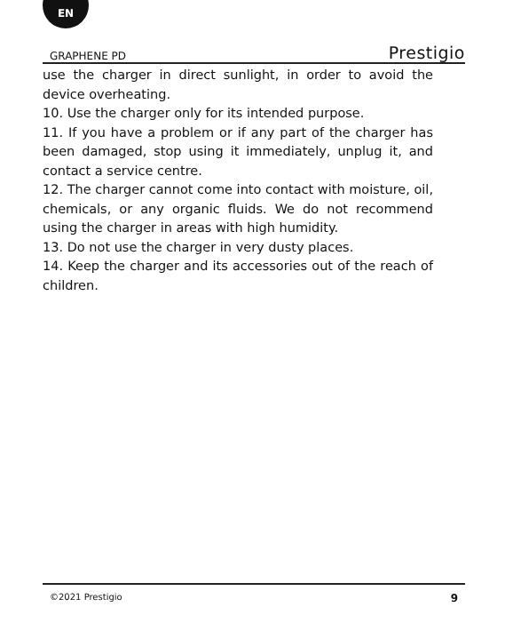EN
GRAPHENE PD Prestigio
use the charger in direct sunlight, in order to avoid the device overheating.
10. Use the charger only for its intended purpose.
11. If you have a problem or if any part of the charger has been damaged, stop using it immediately, unplug it, and contact a service centre.
12. The charger cannot come into contact with moisture, oil, chemicals, or any organic fluids. We do not recommend using the charger in areas with high humidity.
13. Do not use the charger in very dusty places.
14. Keep the charger and its accessories out of the reach of children.
©2021 Prestigio 9